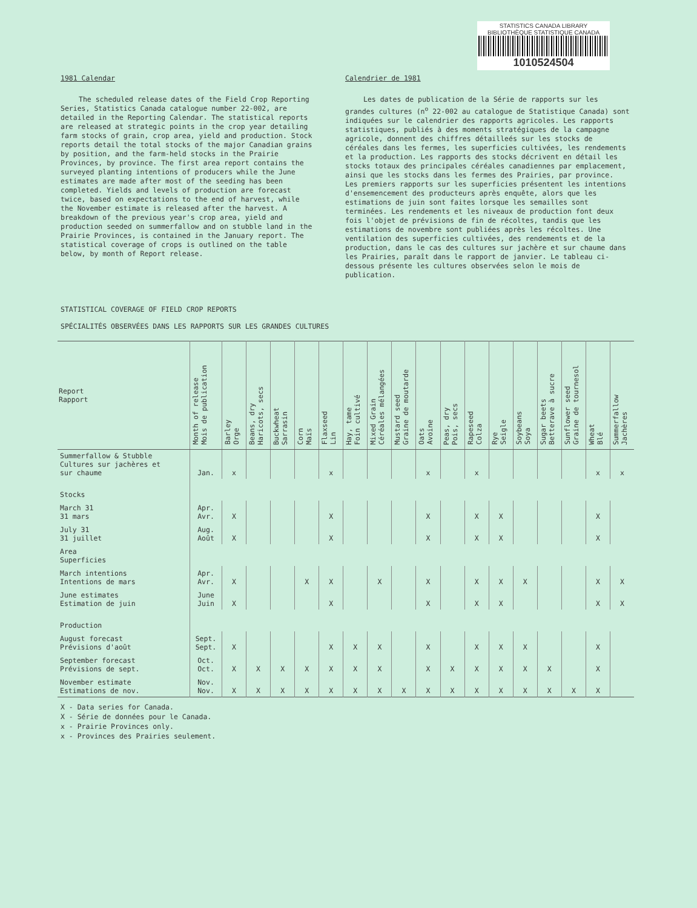STATISTICS CANADA LIBRARY
BIBLIOTHÈQUE STATISTIQUE CANADA
1010524504
1981 Calendar
The scheduled release dates of the Field Crop Reporting Series, Statistics Canada catalogue number 22-002, are detailed in the Reporting Calendar. The statistical reports are released at strategic points in the crop year detailing farm stocks of grain, crop area, yield and production. Stock reports detail the total stocks of the major Canadian grains by position, and the farm-held stocks in the Prairie Provinces, by province. The first area report contains the surveyed planting intentions of producers while the June estimates are made after most of the seeding has been completed. Yields and levels of production are forecast twice, based on expectations to the end of harvest, while the November estimate is released after the harvest. A breakdown of the previous year's crop area, yield and production seeded on summerfallow and on stubble land in the Prairie Provinces, is contained in the January report. The statistical coverage of crops is outlined on the table below, by month of Report release.
Calendrier de 1981
Les dates de publication de la Série de rapports sur les grandes cultures (n<sup>o</sup> 22-002 au catalogue de Statistique Canada) sont indiquées sur le calendrier des rapports agricoles. Les rapports statistiques, publiés à des moments stratégiques de la campagne agricole, donnent des chiffres détailleés sur les stocks de céréales dans les fermes, les superficies cultivées, les rendements et la production. Les rapports des stocks décrivent en détail les stocks totaux des principales céréales canadiennes par emplacement, ainsi que les stocks dans les fermes des Prairies, par province. Les premiers rapports sur les superficies présentent les intentions d'ensemencement des producteurs après enquête, alors que les estimations de juin sont faites lorsque les semailles sont terminées. Les rendements et les niveaux de production font deux fois l'objet de prévisions de fin de récoltes, tandis que les estimations de novembre sont publiées après les récoltes. Une ventilation des superficies cultivées, des rendements et de la production, dans le cas des cultures sur jachère et sur chaume dans les Prairies, paraît dans le rapport de janvier. Le tableau ci-dessous présente les cultures observées selon le mois de publication.
STATISTICAL COVERAGE OF FIELD CROP REPORTS
SPÉCIALITÉS OBSERVÉES DANS LES RAPPORTS SUR LES GRANDES CULTURES
| Report Rapport | Month of release Mois de publication | Barley Orge | Beans, dry Haricots, secs | Buckwheat Sarrasin | Corn Maïs | Flaxseed Lin | Hay, tame Foin cultivé | Mixed Grain Céréales mélangées | Mustard seed Graine de moutarde | Oats Avoine | Peas, dry Pois, secs | Rapeseed Colza | Rye Seigle | Soybeans Soya | Sugar beets Betterave à sucre | Sunflower seed Graine de tournesol | Wheat Blé | Summerfallow Jachères |
| --- | --- | --- | --- | --- | --- | --- | --- | --- | --- | --- | --- | --- | --- | --- | --- | --- | --- | --- |
| Summerfallow & Stubble Cultures sur jachères et sur chaume | Jan. | x | | | | x | | | | x | | x | | | | | x | x |
| Stocks | | | | | | | | | | | | | | | | | | |
| March 31 31 mars | Apr. Avr. | X | | | | X | | | | X | | X | X | | | | X | |
| July 31 31 juillet | Aug. Août | X | | | | X | | | | X | | X | X | | | | X | |
| Area Superficies | | | | | | | | | | | | | | | | | | |
| March intentions Intentions de mars | Apr. Avr. | X | | | X | X | | X | | X | | X | X | X | | | X | X |
| June estimates Estimation de juin | June Juin | X | | | | X | | | | X | | X | X | | | | X | X |
| Production | | | | | | | | | | | | | | | | | | |
| August forecast Prévisions d'août | Sept. Sept. | X | | | | X | X | X | | X | | X | X | X | | | X | |
| September forecast Prévisions de sept. | Oct. Oct. | X | X | X | X | X | X | X | | X | X | X | X | X | X | | X | |
| November estimate Estimations de nov. | Nov. Nov. | X | X | X | X | X | X | X | X | X | X | X | X | X | X | X | X | |
X - Data series for Canada.
X - Série de données pour le Canada.
x - Prairie Provinces only.
x - Provinces des Prairies seulement.